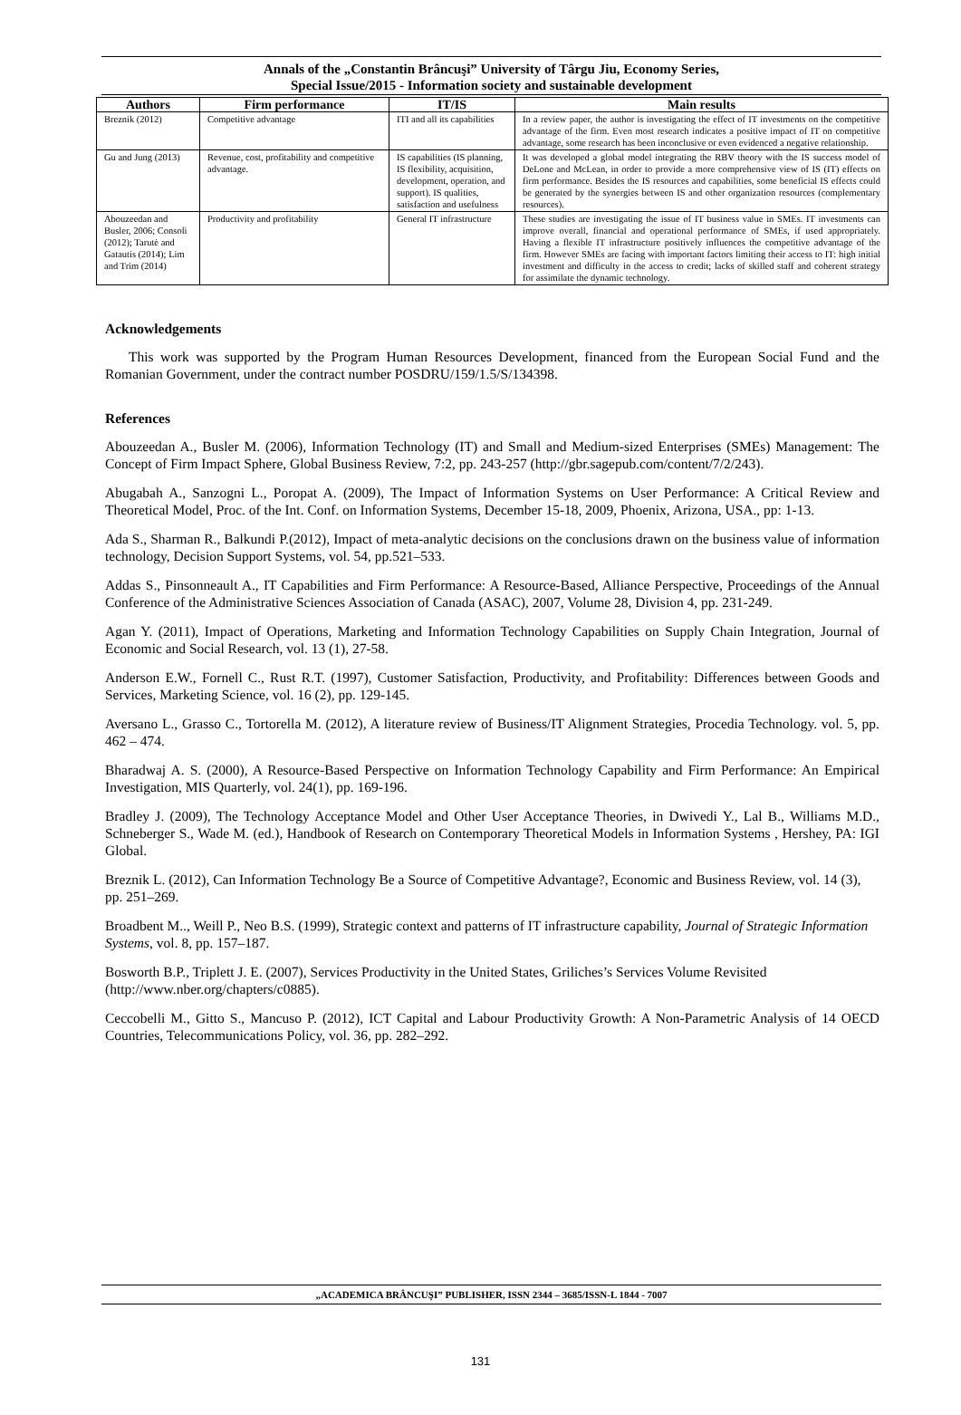Annals of the „Constantin Brâncuşi” University of Târgu Jiu, Economy Series,
Special Issue/2015 - Information society and sustainable development
| Authors | Firm performance | IT/IS | Main results |
| --- | --- | --- | --- |
| Breznik (2012) | Competitive advantage | ITI and all its capabilities | In a review paper, the author is investigating the effect of IT investments on the competitive advantage of the firm. Even most research indicates a positive impact of IT on competitive advantage, some research has been inconclusive or even evidenced a negative relationship. |
| Gu and Jung (2013) | Revenue, cost, profitability and competitive advantage. | IS capabilities (IS planning, IS flexibility, acquisition, development, operation, and support). IS qualities, satisfaction and usefulness | It was developed a global model integrating the RBV theory with the IS success model of DeLone and McLean, in order to provide a more comprehensive view of IS (IT) effects on firm performance. Besides the IS resources and capabilities, some beneficial IS effects could be generated by the synergies between IS and other organization resources (complementary resources). |
| Abouzeedan and Busler, 2006; Consoli (2012); Tarutė and Gatautis (2014); Lim and Trim (2014) | Productivity and profitability | General IT infrastructure | These studies are investigating the issue of IT business value in SMEs. IT investments can improve overall, financial and operational performance of SMEs, if used appropriately. Having a flexible IT infrastructure positively influences the competitive advantage of the firm. However SMEs are facing with important factors limiting their access to IT: high initial investment and difficulty in the access to credit; lacks of skilled staff and coherent strategy for assimilate the dynamic technology. |
Acknowledgements
This work was supported by the Program Human Resources Development, financed from the European Social Fund and the Romanian Government, under the contract number POSDRU/159/1.5/S/134398.
References
Abouzeedan A., Busler M. (2006), Information Technology (IT) and Small and Medium-sized Enterprises (SMEs) Management: The Concept of Firm Impact Sphere, Global Business Review, 7:2, pp. 243-257 (http://gbr.sagepub.com/content/7/2/243).
Abugabah A., Sanzogni L., Poropat A. (2009), The Impact of Information Systems on User Performance: A Critical Review and Theoretical Model, Proc. of the Int. Conf. on Information Systems, December 15-18, 2009, Phoenix, Arizona, USA., pp: 1-13.
Ada S., Sharman R., Balkundi P.(2012), Impact of meta-analytic decisions on the conclusions drawn on the business value of information technology, Decision Support Systems, vol. 54, pp.521–533.
Addas S., Pinsonneault A., IT Capabilities and Firm Performance: A Resource-Based, Alliance Perspective, Proceedings of the Annual Conference of the Administrative Sciences Association of Canada (ASAC), 2007, Volume 28, Division 4, pp. 231-249.
Agan Y. (2011), Impact of Operations, Marketing and Information Technology Capabilities on Supply Chain Integration, Journal of Economic and Social Research, vol. 13 (1), 27-58.
Anderson E.W., Fornell C., Rust R.T. (1997), Customer Satisfaction, Productivity, and Profitability: Differences between Goods and Services, Marketing Science, vol. 16 (2), pp. 129-145.
Aversano L., Grasso C., Tortorella M. (2012), A literature review of Business/IT Alignment Strategies, Procedia Technology. vol. 5, pp. 462 – 474.
Bharadwaj A. S. (2000), A Resource-Based Perspective on Information Technology Capability and Firm Performance: An Empirical Investigation, MIS Quarterly, vol. 24(1), pp. 169-196.
Bradley J. (2009), The Technology Acceptance Model and Other User Acceptance Theories, in Dwivedi Y., Lal B., Williams M.D., Schneberger S., Wade M. (ed.), Handbook of Research on Contemporary Theoretical Models in Information Systems , Hershey, PA: IGI Global.
Breznik L. (2012), Can Information Technology Be a Source of Competitive Advantage?, Economic and Business Review, vol. 14 (3), pp. 251–269.
Broadbent M.., Weill P., Neo B.S. (1999), Strategic context and patterns of IT infrastructure capability, Journal of Strategic Information Systems, vol. 8, pp. 157–187.
Bosworth B.P., Triplett J. E. (2007), Services Productivity in the United States, Griliches’s Services Volume Revisited (http://www.nber.org/chapters/c0885).
Ceccobelli M., Gitto S., Mancuso P. (2012), ICT Capital and Labour Productivity Growth: A Non-Parametric Analysis of 14 OECD Countries, Telecommunications Policy, vol. 36, pp. 282–292.
„ACADEMICA BRÂNCUŞI” PUBLISHER, ISSN 2344 – 3685/ISSN-L 1844 - 7007
131